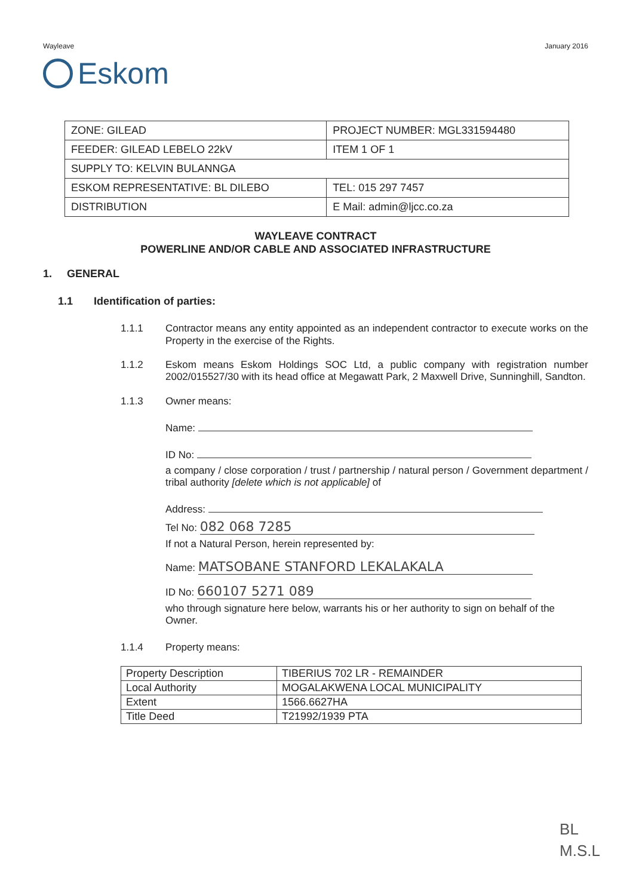Wayleave January 2016
Eskom
| ZONE: GILEAD | PROJECT NUMBER: MGL331594480 | |
| FEEDER: GILEAD LEBELO 22kV | ITEM 1 OF 1 | |
| SUPPLY TO: KELVIN BULANNGA | | |
| ESKOM REPRESENTATIVE: BL DILEBO | | TEL: 015 297 7457 |
| DISTRIBUTION | | E Mail: admin@ljcc.co.za |
WAYLEAVE CONTRACT
POWERLINE AND/OR CABLE AND ASSOCIATED INFRASTRUCTURE
1. GENERAL
1.1 Identification of parties:
1.1.1 Contractor means any entity appointed as an independent contractor to execute works on the Property in the exercise of the Rights.
1.1.2 Eskom means Eskom Holdings SOC Ltd, a public company with registration number 2002/015527/30 with its head office at Megawatt Park, 2 Maxwell Drive, Sunninghill, Sandton.
1.1.3 Owner means:
Name:
ID No:
a company / close corporation / trust / partnership / natural person / Government department / tribal authority [delete which is not applicable] of
Address:
Tel No: 082 068 7285
If not a Natural Person, herein represented by:
Name: MATSOBANE STANFORD LEKALAKALA
ID No: 660107 5271 089
who through signature here below, warrants his or her authority to sign on behalf of the Owner.
1.1.4 Property means:
| Property Description | TIBERIUS 702 LR - REMAINDER |
| Local Authority | MOGALAKWENA LOCAL MUNICIPALITY |
| Extent | 1566.6627HA |
| Title Deed | T21992/1939 PTA |
BL
M.S.L